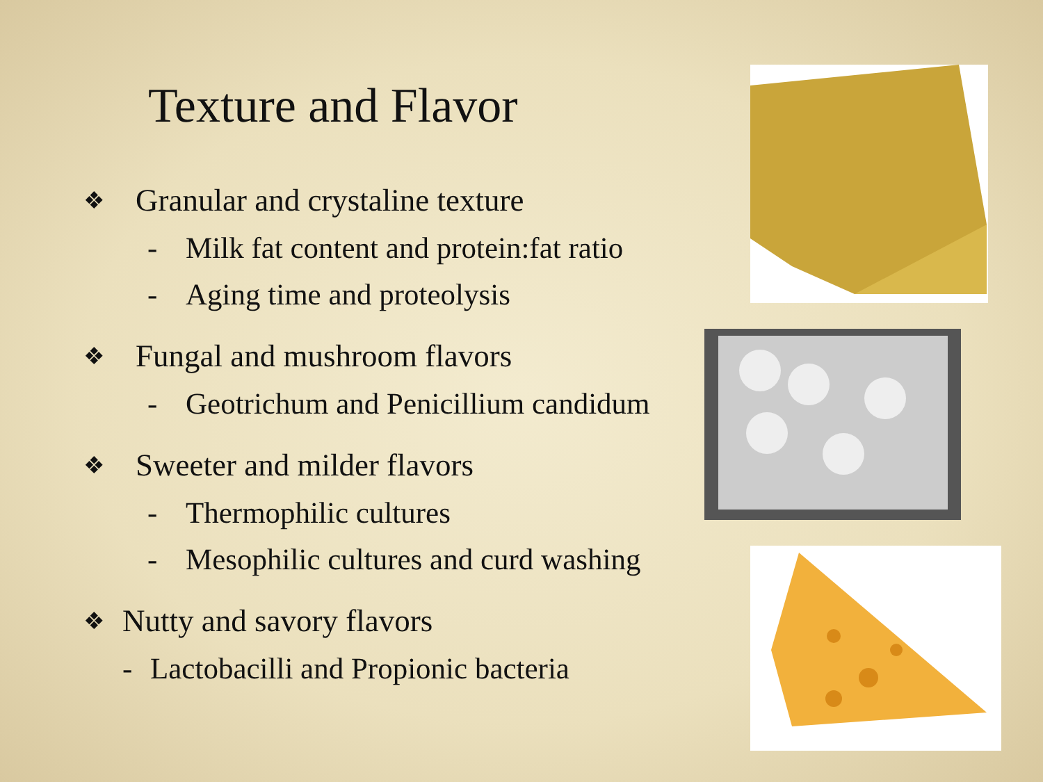Texture and Flavor
❖ Granular and crystaline texture
- Milk fat content and protein:fat ratio
- Aging time and proteolysis
❖ Fungal and mushroom flavors
- Geotrichum and Penicillium candidum
❖ Sweeter and milder flavors
- Thermophilic cultures
- Mesophilic cultures and curd washing
❖ Nutty and savory flavors
- Lactobacilli and Propionic bacteria